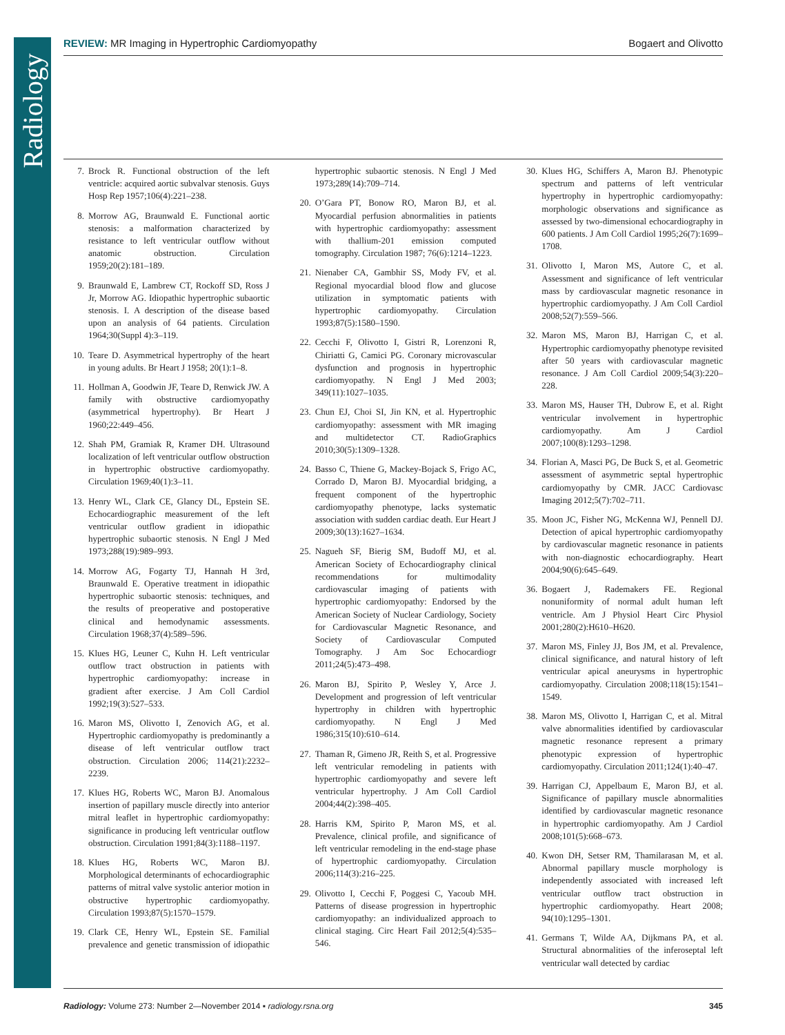Radiology
REVIEW: MR Imaging in Hypertrophic Cardiomyopathy
Bogaert and Olivotto
7. Brock R. Functional obstruction of the left ventricle: acquired aortic subvalvar stenosis. Guys Hosp Rep 1957;106(4):221–238.
8. Morrow AG, Braunwald E. Functional aortic stenosis: a malformation characterized by resistance to left ventricular outflow without anatomic obstruction. Circulation 1959;20(2):181–189.
9. Braunwald E, Lambrew CT, Rockoff SD, Ross J Jr, Morrow AG. Idiopathic hypertrophic subaortic stenosis. I. A description of the disease based upon an analysis of 64 patients. Circulation 1964;30(Suppl 4):3–119.
10. Teare D. Asymmetrical hypertrophy of the heart in young adults. Br Heart J 1958; 20(1):1–8.
11. Hollman A, Goodwin JF, Teare D, Renwick JW. A family with obstructive cardiomyopathy (asymmetrical hypertrophy). Br Heart J 1960;22:449–456.
12. Shah PM, Gramiak R, Kramer DH. Ultrasound localization of left ventricular outflow obstruction in hypertrophic obstructive cardiomyopathy. Circulation 1969;40(1):3–11.
13. Henry WL, Clark CE, Glancy DL, Epstein SE. Echocardiographic measurement of the left ventricular outflow gradient in idiopathic hypertrophic subaortic stenosis. N Engl J Med 1973;288(19):989–993.
14. Morrow AG, Fogarty TJ, Hannah H 3rd, Braunwald E. Operative treatment in idiopathic hypertrophic subaortic stenosis: techniques, and the results of preoperative and postoperative clinical and hemodynamic assessments. Circulation 1968;37(4):589–596.
15. Klues HG, Leuner C, Kuhn H. Left ventricular outflow tract obstruction in patients with hypertrophic cardiomyopathy: increase in gradient after exercise. J Am Coll Cardiol 1992;19(3):527–533.
16. Maron MS, Olivotto I, Zenovich AG, et al. Hypertrophic cardiomyopathy is predominantly a disease of left ventricular outflow tract obstruction. Circulation 2006; 114(21):2232–2239.
17. Klues HG, Roberts WC, Maron BJ. Anomalous insertion of papillary muscle directly into anterior mitral leaflet in hypertrophic cardiomyopathy: significance in producing left ventricular outflow obstruction. Circulation 1991;84(3):1188–1197.
18. Klues HG, Roberts WC, Maron BJ. Morphological determinants of echocardiographic patterns of mitral valve systolic anterior motion in obstructive hypertrophic cardiomyopathy. Circulation 1993;87(5):1570–1579.
19. Clark CE, Henry WL, Epstein SE. Familial prevalence and genetic transmission of idiopathic hypertrophic subaortic stenosis. N Engl J Med 1973;289(14):709–714.
20. O’Gara PT, Bonow RO, Maron BJ, et al. Myocardial perfusion abnormalities in patients with hypertrophic cardiomyopathy: assessment with thallium-201 emission computed tomography. Circulation 1987; 76(6):1214–1223.
21. Nienaber CA, Gambhir SS, Mody FV, et al. Regional myocardial blood flow and glucose utilization in symptomatic patients with hypertrophic cardiomyopathy. Circulation 1993;87(5):1580–1590.
22. Cecchi F, Olivotto I, Gistri R, Lorenzoni R, Chiriatti G, Camici PG. Coronary microvascular dysfunction and prognosis in hypertrophic cardiomyopathy. N Engl J Med 2003; 349(11):1027–1035.
23. Chun EJ, Choi SI, Jin KN, et al. Hypertrophic cardiomyopathy: assessment with MR imaging and multidetector CT. RadioGraphics 2010;30(5):1309–1328.
24. Basso C, Thiene G, Mackey-Bojack S, Frigo AC, Corrado D, Maron BJ. Myocardial bridging, a frequent component of the hypertrophic cardiomyopathy phenotype, lacks systematic association with sudden cardiac death. Eur Heart J 2009;30(13):1627–1634.
25. Nagueh SF, Bierig SM, Budoff MJ, et al. American Society of Echocardiography clinical recommendations for multimodality cardiovascular imaging of patients with hypertrophic cardiomyopathy: Endorsed by the American Society of Nuclear Cardiology, Society for Cardiovascular Magnetic Resonance, and Society of Cardiovascular Computed Tomography. J Am Soc Echocardiogr 2011;24(5):473–498.
26. Maron BJ, Spirito P, Wesley Y, Arce J. Development and progression of left ventricular hypertrophy in children with hypertrophic cardiomyopathy. N Engl J Med 1986;315(10):610–614.
27. Thaman R, Gimeno JR, Reith S, et al. Progressive left ventricular remodeling in patients with hypertrophic cardiomyopathy and severe left ventricular hypertrophy. J Am Coll Cardiol 2004;44(2):398–405.
28. Harris KM, Spirito P, Maron MS, et al. Prevalence, clinical profile, and significance of left ventricular remodeling in the end-stage phase of hypertrophic cardiomyopathy. Circulation 2006;114(3):216–225.
29. Olivotto I, Cecchi F, Poggesi C, Yacoub MH. Patterns of disease progression in hypertrophic cardiomyopathy: an individualized approach to clinical staging. Circ Heart Fail 2012;5(4):535–546.
30. Klues HG, Schiffers A, Maron BJ. Phenotypic spectrum and patterns of left ventricular hypertrophy in hypertrophic cardiomyopathy: morphologic observations and significance as assessed by two-dimensional echocardiography in 600 patients. J Am Coll Cardiol 1995;26(7):1699–1708.
31. Olivotto I, Maron MS, Autore C, et al. Assessment and significance of left ventricular mass by cardiovascular magnetic resonance in hypertrophic cardiomyopathy. J Am Coll Cardiol 2008;52(7):559–566.
32. Maron MS, Maron BJ, Harrigan C, et al. Hypertrophic cardiomyopathy phenotype revisited after 50 years with cardiovascular magnetic resonance. J Am Coll Cardiol 2009;54(3):220–228.
33. Maron MS, Hauser TH, Dubrow E, et al. Right ventricular involvement in hypertrophic cardiomyopathy. Am J Cardiol 2007;100(8):1293–1298.
34. Florian A, Masci PG, De Buck S, et al. Geometric assessment of asymmetric septal hypertrophic cardiomyopathy by CMR. JACC Cardiovasc Imaging 2012;5(7):702–711.
35. Moon JC, Fisher NG, McKenna WJ, Pennell DJ. Detection of apical hypertrophic cardiomyopathy by cardiovascular magnetic resonance in patients with non-diagnostic echocardiography. Heart 2004;90(6):645–649.
36. Bogaert J, Rademakers FE. Regional nonuniformity of normal adult human left ventricle. Am J Physiol Heart Circ Physiol 2001;280(2):H610–H620.
37. Maron MS, Finley JJ, Bos JM, et al. Prevalence, clinical significance, and natural history of left ventricular apical aneurysms in hypertrophic cardiomyopathy. Circulation 2008;118(15):1541–1549.
38. Maron MS, Olivotto I, Harrigan C, et al. Mitral valve abnormalities identified by cardiovascular magnetic resonance represent a primary phenotypic expression of hypertrophic cardiomyopathy. Circulation 2011;124(1):40–47.
39. Harrigan CJ, Appelbaum E, Maron BJ, et al. Significance of papillary muscle abnormalities identified by cardiovascular magnetic resonance in hypertrophic cardiomyopathy. Am J Cardiol 2008;101(5):668–673.
40. Kwon DH, Setser RM, Thamilarasan M, et al. Abnormal papillary muscle morphology is independently associated with increased left ventricular outflow tract obstruction in hypertrophic cardiomyopathy. Heart 2008; 94(10):1295–1301.
41. Germans T, Wilde AA, Dijkmans PA, et al. Structural abnormalities of the inferoseptal left ventricular wall detected by cardiac
Radiology: Volume 273: Number 2—November 2014 ▪ radiology.rsna.org
345